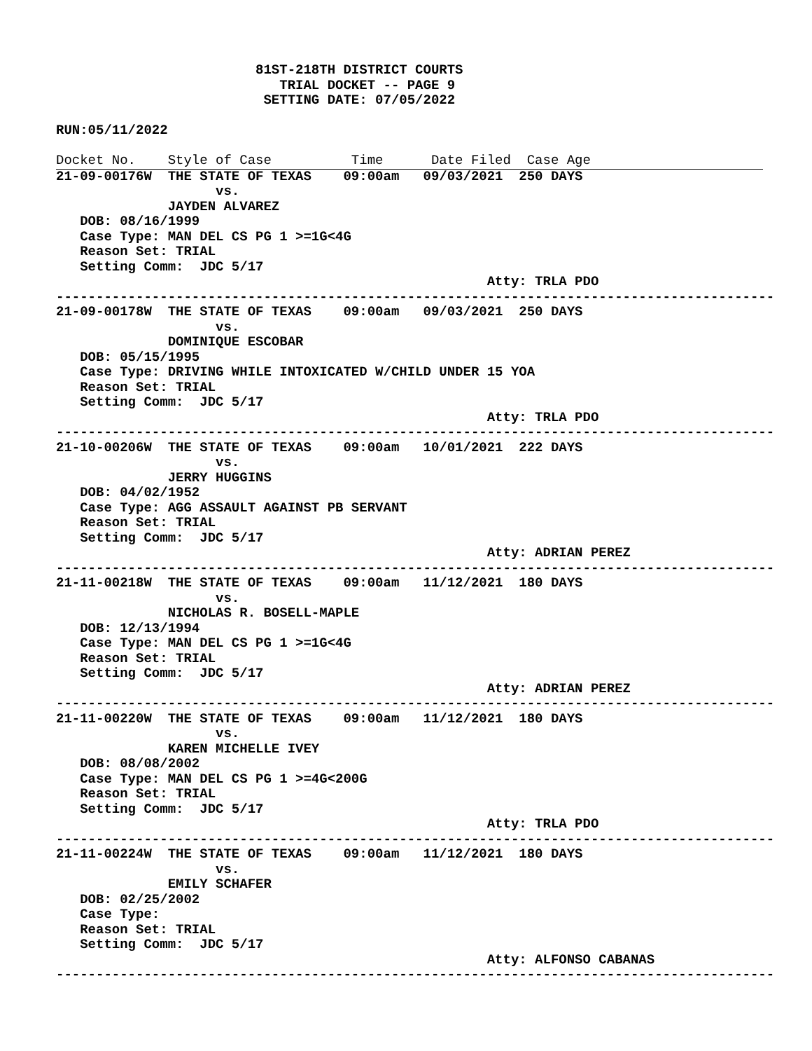81ST-218TH DISTRICT COURTS
                            TRIAL DOCKET -- PAGE 9
                          SETTING DATE: 07/05/2022

RUN:05/11/2022

Docket No.    Style of Case          Time      Date Filed  Case Age
21-09-00176W  THE STATE OF TEXAS    09:00am   09/03/2021  250 DAYS
                    vs.
              JAYDEN ALVAREZ
   DOB: 08/16/1999
   Case Type: MAN DEL CS PG 1 >=1G<4G
   Reason Set: TRIAL
   Setting Comm:  JDC 5/17
                                                      Atty: TRLA PDO
------------------------------------------------------------------------------------------
21-09-00178W  THE STATE OF TEXAS    09:00am   09/03/2021  250 DAYS
                    vs.
              DOMINIQUE ESCOBAR
   DOB: 05/15/1995
   Case Type: DRIVING WHILE INTOXICATED W/CHILD UNDER 15 YOA
   Reason Set: TRIAL
   Setting Comm:  JDC 5/17
                                                      Atty: TRLA PDO
------------------------------------------------------------------------------------------
21-10-00206W  THE STATE OF TEXAS    09:00am   10/01/2021  222 DAYS
                    vs.
              JERRY HUGGINS
   DOB: 04/02/1952
   Case Type: AGG ASSAULT AGAINST PB SERVANT
   Reason Set: TRIAL
   Setting Comm:  JDC 5/17
                                                      Atty: ADRIAN PEREZ
------------------------------------------------------------------------------------------
21-11-00218W  THE STATE OF TEXAS    09:00am   11/12/2021  180 DAYS
                    vs.
              NICHOLAS R. BOSELL-MAPLE
   DOB: 12/13/1994
   Case Type: MAN DEL CS PG 1 >=1G<4G
   Reason Set: TRIAL
   Setting Comm:  JDC 5/17
                                                      Atty: ADRIAN PEREZ
------------------------------------------------------------------------------------------
21-11-00220W  THE STATE OF TEXAS    09:00am   11/12/2021  180 DAYS
                    vs.
              KAREN MICHELLE IVEY
   DOB: 08/08/2002
   Case Type: MAN DEL CS PG 1 >=4G<200G
   Reason Set: TRIAL
   Setting Comm:  JDC 5/17
                                                      Atty: TRLA PDO
------------------------------------------------------------------------------------------
21-11-00224W  THE STATE OF TEXAS    09:00am   11/12/2021  180 DAYS
                    vs.
              EMILY SCHAFER
   DOB: 02/25/2002
   Case Type:
   Reason Set: TRIAL
   Setting Comm:  JDC 5/17
                                                      Atty: ALFONSO CABANAS
------------------------------------------------------------------------------------------